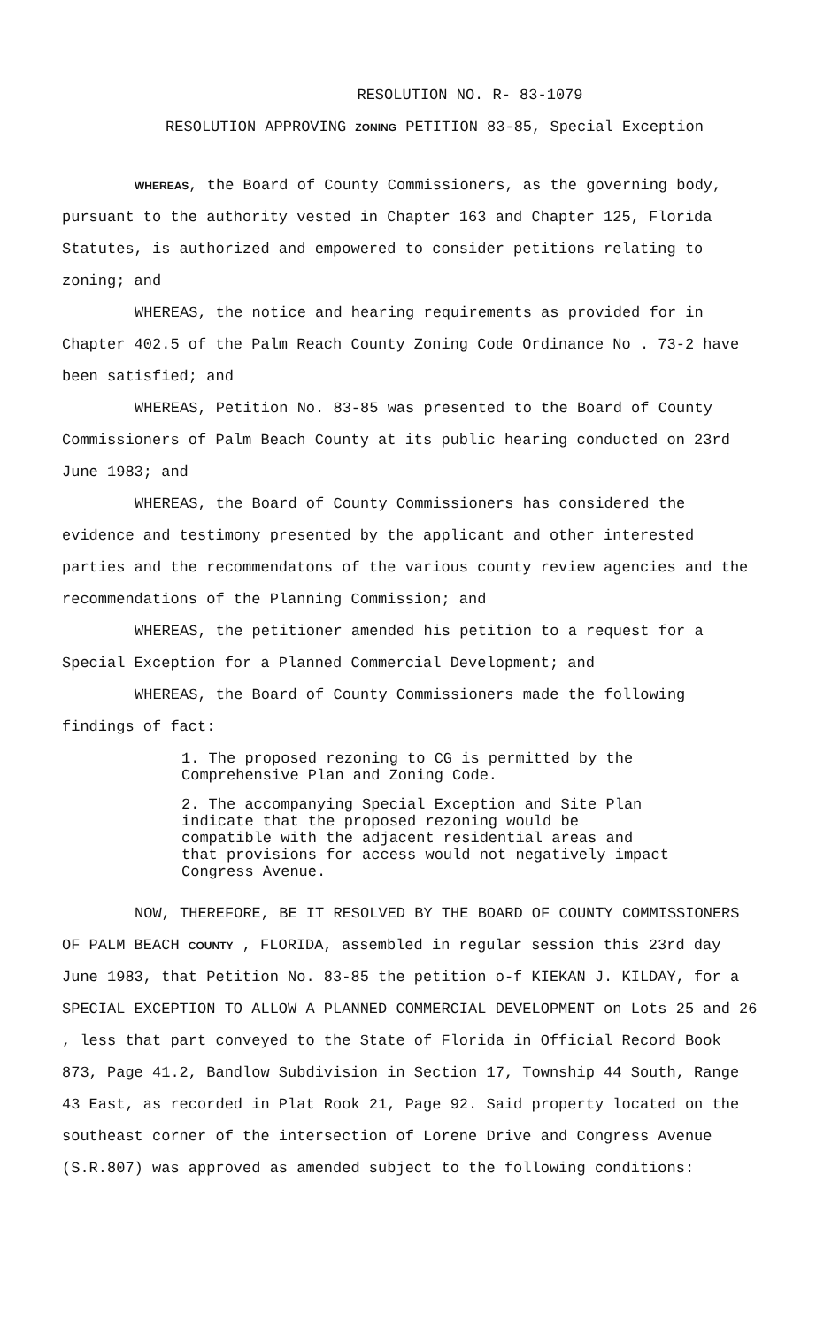RESOLUTION NO. R- 83-1079
RESOLUTION APPROVING ZONING PETITION 83-85, Special Exception
WHEREAS, the Board of County Commissioners, as the governing body, pursuant to the authority vested in Chapter 163 and Chapter 125, Florida Statutes, is authorized and empowered to consider petitions relating to zoning; and
WHEREAS, the notice and hearing requirements as provided for in Chapter 402.5 of the Palm Reach County Zoning Code Ordinance No . 73-2 have been satisfied; and
WHEREAS, Petition No. 83-85 was presented to the Board of County Commissioners of Palm Beach County at its public hearing conducted on 23rd June 1983; and
WHEREAS, the Board of County Commissioners has considered the evidence and testimony presented by the applicant and other interested parties and the recommendatons of the various county review agencies and the recommendations of the Planning Commission; and
WHEREAS, the petitioner amended his petition to a request for a Special Exception for a Planned Commercial Development; and
WHEREAS, the Board of County Commissioners made the following findings of fact:
1. The proposed rezoning to CG is permitted by the Comprehensive Plan and Zoning Code.
2. The accompanying Special Exception and Site Plan indicate that the proposed rezoning would be compatible with the adjacent residential areas and that provisions for access would not negatively impact Congress Avenue.
NOW, THEREFORE, BE IT RESOLVED BY THE BOARD OF COUNTY COMMISSIONERS OF PALM BEACH COUNTY , FLORIDA, assembled in regular session this 23rd day June 1983, that Petition No. 83-85 the petition o-f KIEKAN J. KILDAY, for a SPECIAL EXCEPTION TO ALLOW A PLANNED COMMERCIAL DEVELOPMENT on Lots 25 and 26 , less that part conveyed to the State of Florida in Official Record Book 873, Page 41.2, Bandlow Subdivision in Section 17, Township 44 South, Range 43 East, as recorded in Plat Rook 21, Page 92. Said property located on the southeast corner of the intersection of Lorene Drive and Congress Avenue (S.R.807) was approved as amended subject to the following conditions: